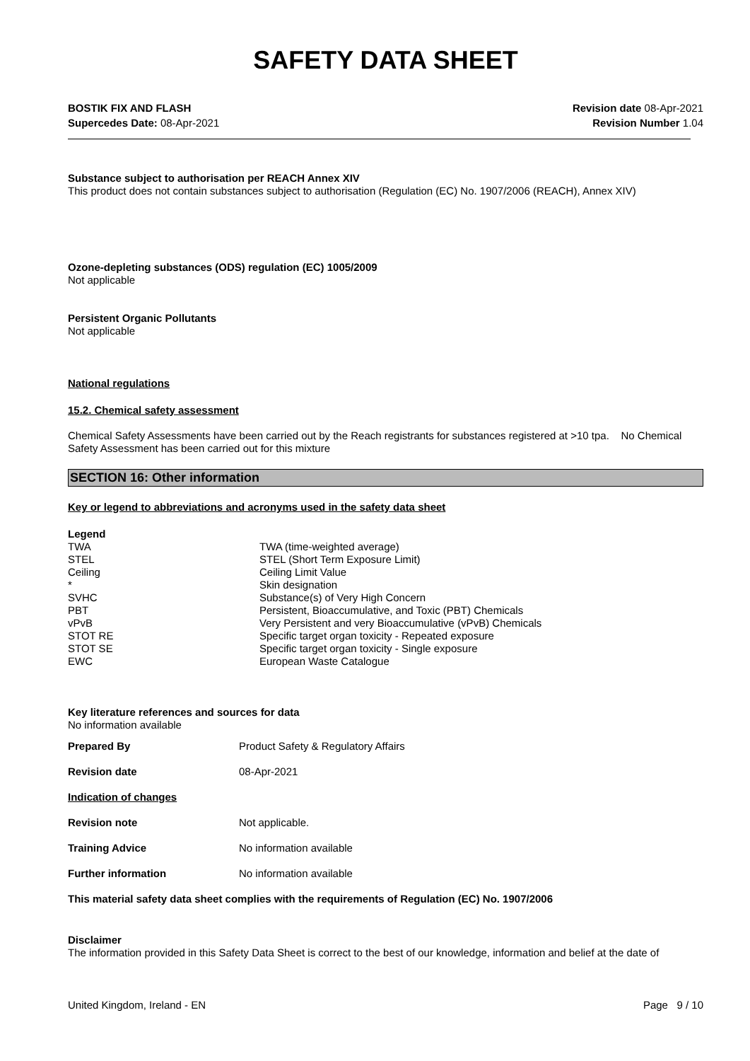SAFETY DATA SHEET
BOSTIK FIX AND FLASH
Supercedes Date: 08-Apr-2021
Revision date 08-Apr-2021
Revision Number 1.04
Substance subject to authorisation per REACH Annex XIV
This product does not contain substances subject to authorisation (Regulation (EC) No. 1907/2006 (REACH), Annex XIV)
Ozone-depleting substances (ODS) regulation (EC) 1005/2009
Not applicable
Persistent Organic Pollutants
Not applicable
National regulations
15.2. Chemical safety assessment
Chemical Safety Assessments have been carried out by the Reach registrants for substances registered at >10 tpa. No Chemical Safety Assessment has been carried out for this mixture
SECTION 16: Other information
Key or legend to abbreviations and acronyms used in the safety data sheet
Legend
| TWA | TWA (time-weighted average) |
| STEL | STEL (Short Term Exposure Limit) |
| Ceiling | Ceiling Limit Value |
| * | Skin designation |
| SVHC | Substance(s) of Very High Concern |
| PBT | Persistent, Bioaccumulative, and Toxic (PBT) Chemicals |
| vPvB | Very Persistent and very Bioaccumulative (vPvB) Chemicals |
| STOT RE | Specific target organ toxicity - Repeated exposure |
| STOT SE | Specific target organ toxicity - Single exposure |
| EWC | European Waste Catalogue |
Key literature references and sources for data
No information available
| Prepared By | Product Safety & Regulatory Affairs |
| Revision date | 08-Apr-2021 |
| Indication of changes | |
| Revision note | Not applicable. |
| Training Advice | No information available |
| Further information | No information available |
This material safety data sheet complies with the requirements of Regulation (EC) No. 1907/2006
Disclaimer
The information provided in this Safety Data Sheet is correct to the best of our knowledge, information and belief at the date of
United Kingdom, Ireland - EN Page 9 / 10